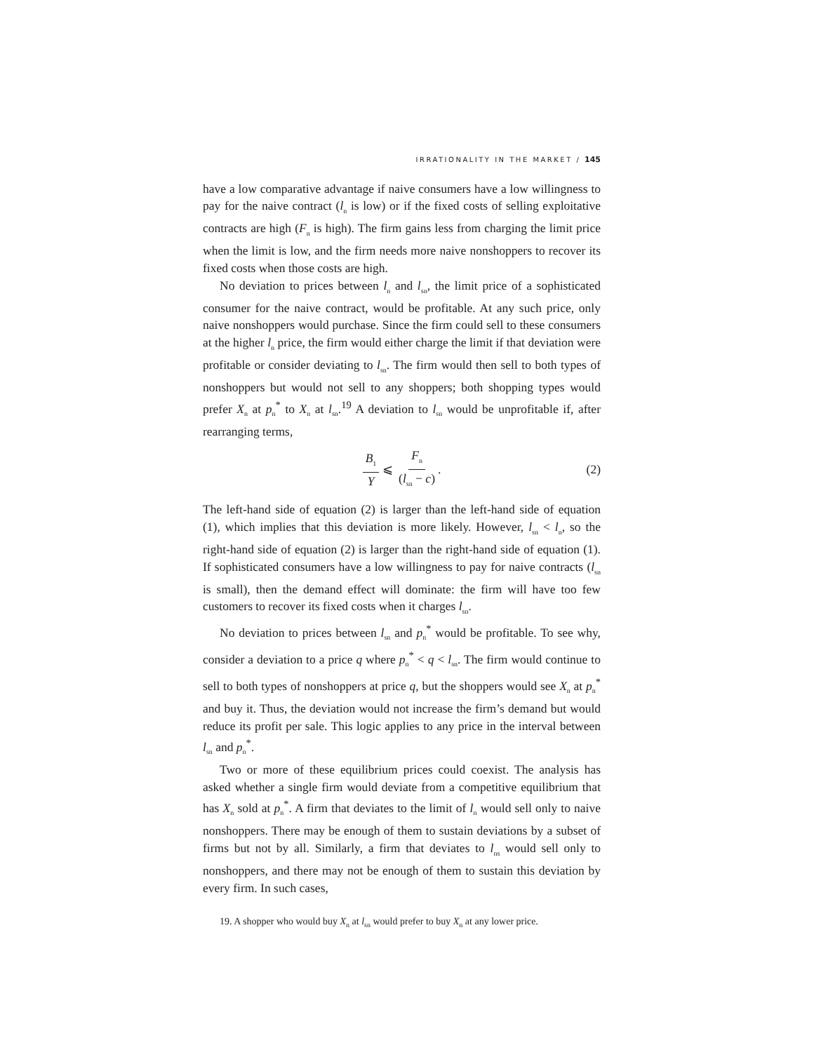IRRATIONALITY IN THE MARKET / 145
have a low comparative advantage if naive consumers have a low willingness to pay for the naive contract (l<sub>n</sub> is low) or if the fixed costs of selling exploitative contracts are high (F<sub>n</sub> is high). The firm gains less from charging the limit price when the limit is low, and the firm needs more naive nonshoppers to recover its fixed costs when those costs are high.
No deviation to prices between l<sub>n</sub> and l<sub>sn</sub>, the limit price of a sophisticated consumer for the naive contract, would be profitable. At any such price, only naive nonshoppers would purchase. Since the firm could sell to these consumers at the higher l<sub>n</sub> price, the firm would either charge the limit if that deviation were profitable or consider deviating to l<sub>sn</sub>. The firm would then sell to both types of nonshoppers but would not sell to any shoppers; both shopping types would prefer X<sub>n</sub> at p<sub>n</sub><sup>*</sup> to X<sub>n</sub> at l<sub>sn</sub>.<sup>19</sup> A deviation to l<sub>sn</sub> would be unprofitable if, after rearranging terms,
B<sub>1</sub> Y ⩽ F<sub>n</sub> (l<sub>sn</sub> − c). (2)
The left-hand side of equation (2) is larger than the left-hand side of equation (1), which implies that this deviation is more likely. However, l<sub>sn</sub> < l<sub>n</sub>, so the right-hand side of equation (2) is larger than the right-hand side of equation (1). If sophisticated consumers have a low willingness to pay for naive contracts (l<sub>sn</sub> is small), then the demand effect will dominate: the firm will have too few customers to recover its fixed costs when it charges l<sub>sn</sub>.
No deviation to prices between l<sub>sn</sub> and p<sub>n</sub><sup>*</sup> would be profitable. To see why, consider a deviation to a price q where p<sub>n</sub><sup>*</sup> < q < l<sub>sn</sub>. The firm would continue to sell to both types of nonshoppers at price q, but the shoppers would see X<sub>n</sub> at p<sub>n</sub><sup>*</sup> and buy it. Thus, the deviation would not increase the firm’s demand but would reduce its profit per sale. This logic applies to any price in the interval between l<sub>sn</sub> and p<sub>n</sub><sup>*</sup>.
Two or more of these equilibrium prices could coexist. The analysis has asked whether a single firm would deviate from a competitive equilibrium that has X<sub>n</sub> sold at p<sub>n</sub><sup>*</sup>. A firm that deviates to the limit of l<sub>n</sub> would sell only to naive nonshoppers. There may be enough of them to sustain deviations by a subset of firms but not by all. Similarly, a firm that deviates to l<sub>ns</sub> would sell only to nonshoppers, and there may not be enough of them to sustain this deviation by every firm. In such cases,
19. A shopper who would buy X<sub>n</sub> at l<sub>sn</sub> would prefer to buy X<sub>n</sub> at any lower price.